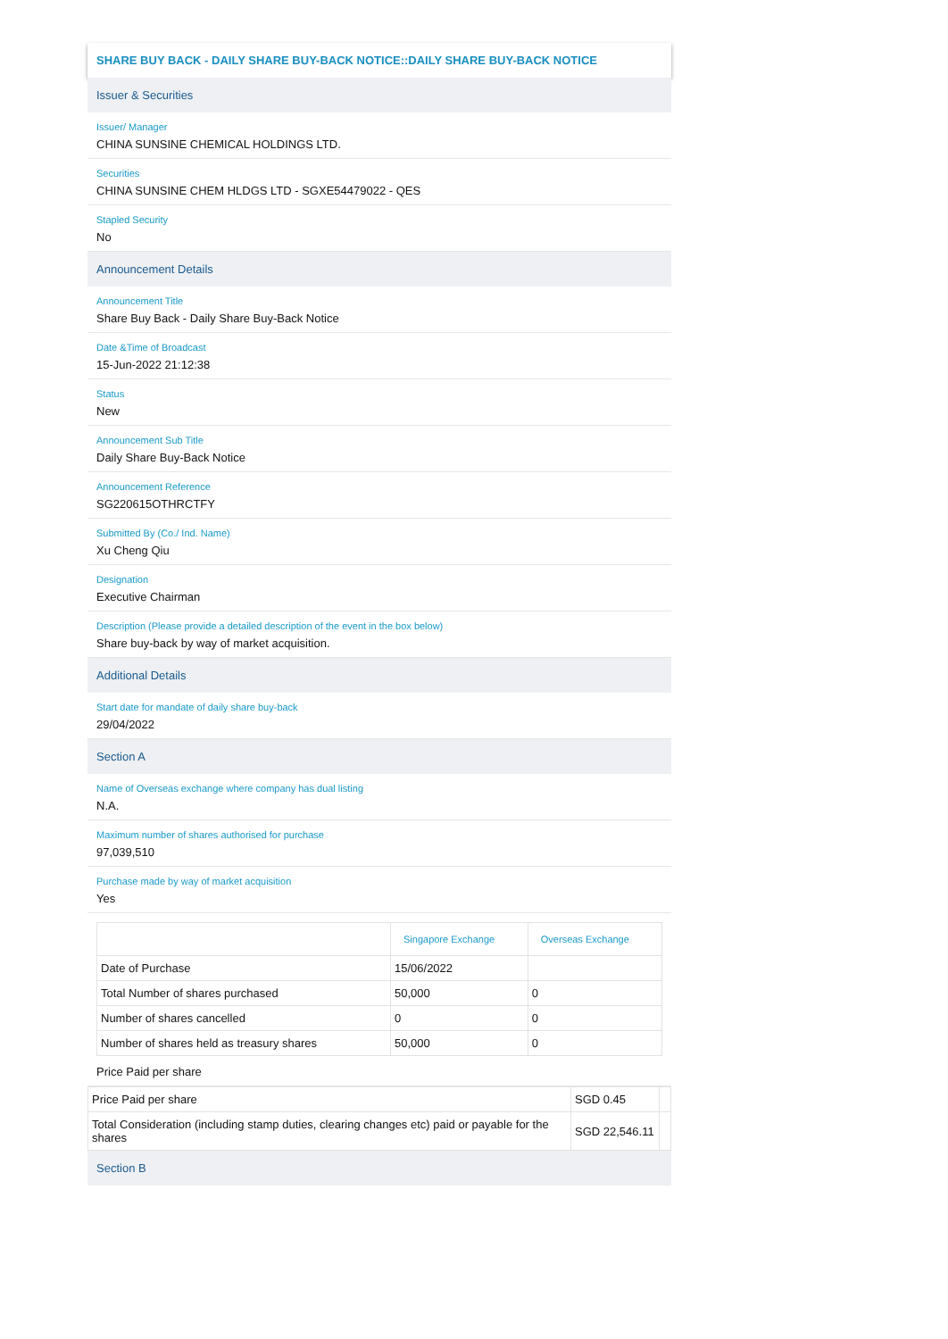SHARE BUY BACK - DAILY SHARE BUY-BACK NOTICE::DAILY SHARE BUY-BACK NOTICE
Issuer & Securities
Issuer/ Manager
CHINA SUNSINE CHEMICAL HOLDINGS LTD.
Securities
CHINA SUNSINE CHEM HLDGS LTD - SGXE54479022 - QES
Stapled Security
No
Announcement Details
Announcement Title
Share Buy Back - Daily Share Buy-Back Notice
Date &Time of Broadcast
15-Jun-2022 21:12:38
Status
New
Announcement Sub Title
Daily Share Buy-Back Notice
Announcement Reference
SG220615OTHRCTFY
Submitted By (Co./ Ind. Name)
Xu Cheng Qiu
Designation
Executive Chairman
Description (Please provide a detailed description of the event in the box below)
Share buy-back by way of market acquisition.
Additional Details
Start date for mandate of daily share buy-back
29/04/2022
Section A
Name of Overseas exchange where company has dual listing
N.A.
Maximum number of shares authorised for purchase
97,039,510
Purchase made by way of market acquisition
Yes
| | Singapore Exchange | Overseas Exchange |
| --- | --- | --- |
| Date of Purchase | 15/06/2022 | |
| Total Number of shares purchased | 50,000 | 0 |
| Number of shares cancelled | 0 | 0 |
| Number of shares held as treasury shares | 50,000 | 0 |
Price Paid per share
| Price Paid per share | SGD 0.45 | |
| Total Consideration (including stamp duties, clearing changes etc) paid or payable for the shares | SGD 22,546.11 | |
Section B